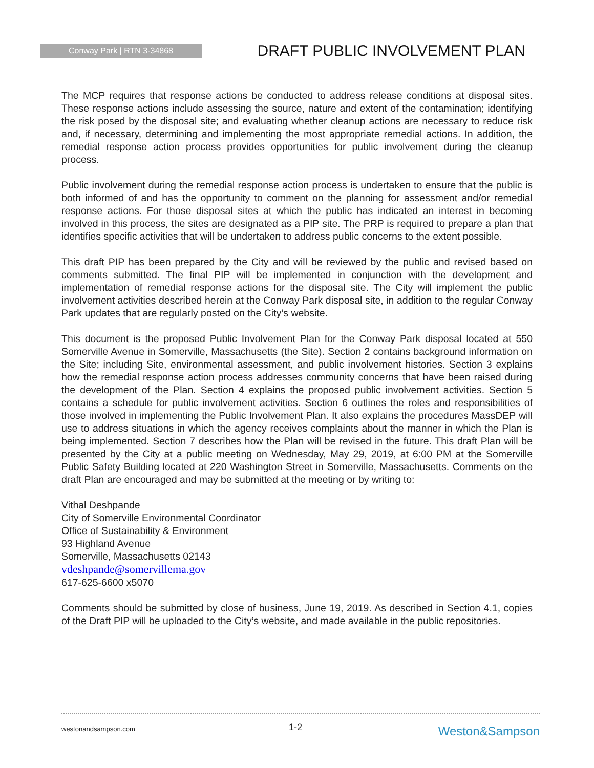Conway Park | RTN 3-34868
DRAFT PUBLIC INVOLVEMENT PLAN
The MCP requires that response actions be conducted to address release conditions at disposal sites. These response actions include assessing the source, nature and extent of the contamination; identifying the risk posed by the disposal site; and evaluating whether cleanup actions are necessary to reduce risk and, if necessary, determining and implementing the most appropriate remedial actions. In addition, the remedial response action process provides opportunities for public involvement during the cleanup process.
Public involvement during the remedial response action process is undertaken to ensure that the public is both informed of and has the opportunity to comment on the planning for assessment and/or remedial response actions. For those disposal sites at which the public has indicated an interest in becoming involved in this process, the sites are designated as a PIP site. The PRP is required to prepare a plan that identifies specific activities that will be undertaken to address public concerns to the extent possible.
This draft PIP has been prepared by the City and will be reviewed by the public and revised based on comments submitted. The final PIP will be implemented in conjunction with the development and implementation of remedial response actions for the disposal site. The City will implement the public involvement activities described herein at the Conway Park disposal site, in addition to the regular Conway Park updates that are regularly posted on the City’s website.
This document is the proposed Public Involvement Plan for the Conway Park disposal located at 550 Somerville Avenue in Somerville, Massachusetts (the Site). Section 2 contains background information on the Site; including Site, environmental assessment, and public involvement histories. Section 3 explains how the remedial response action process addresses community concerns that have been raised during the development of the Plan. Section 4 explains the proposed public involvement activities. Section 5 contains a schedule for public involvement activities. Section 6 outlines the roles and responsibilities of those involved in implementing the Public Involvement Plan. It also explains the procedures MassDEP will use to address situations in which the agency receives complaints about the manner in which the Plan is being implemented. Section 7 describes how the Plan will be revised in the future. This draft Plan will be presented by the City at a public meeting on Wednesday, May 29, 2019, at 6:00 PM at the Somerville Public Safety Building located at 220 Washington Street in Somerville, Massachusetts. Comments on the draft Plan are encouraged and may be submitted at the meeting or by writing to:
Vithal Deshpande
City of Somerville Environmental Coordinator
Office of Sustainability & Environment
93 Highland Avenue
Somerville, Massachusetts 02143
vdeshpande@somervillema.gov
617-625-6600 x5070
Comments should be submitted by close of business, June 19, 2019. As described in Section 4.1, copies of the Draft PIP will be uploaded to the City’s website, and made available in the public repositories.
westonandsampson.com 1-2 Weston&Sampson